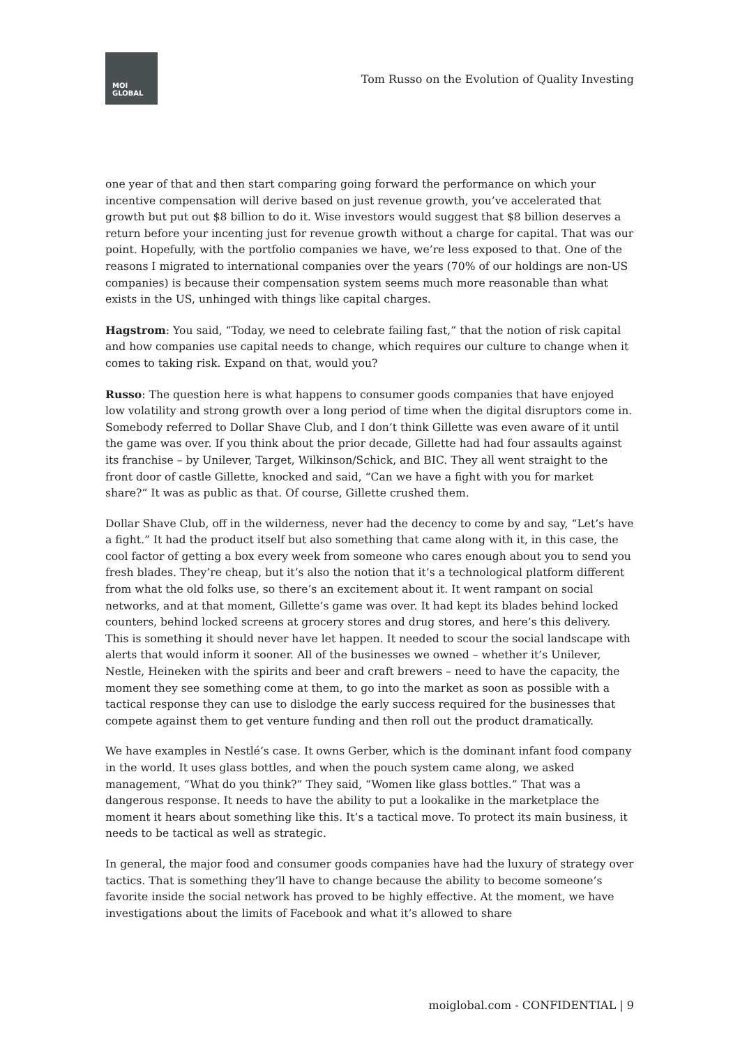MOI
GLOBAL
Tom Russo on the Evolution of Quality Investing
one year of that and then start comparing going forward the performance on which your incentive compensation will derive based on just revenue growth, you’ve accelerated that growth but put out $8 billion to do it. Wise investors would suggest that $8 billion deserves a return before your incenting just for revenue growth without a charge for capital. That was our point. Hopefully, with the portfolio companies we have, we’re less exposed to that. One of the reasons I migrated to international companies over the years (70% of our holdings are non-US companies) is because their compensation system seems much more reasonable than what exists in the US, unhinged with things like capital charges.
Hagstrom: You said, “Today, we need to celebrate failing fast,” that the notion of risk capital and how companies use capital needs to change, which requires our culture to change when it comes to taking risk. Expand on that, would you?
Russo: The question here is what happens to consumer goods companies that have enjoyed low volatility and strong growth over a long period of time when the digital disruptors come in. Somebody referred to Dollar Shave Club, and I don’t think Gillette was even aware of it until the game was over. If you think about the prior decade, Gillette had had four assaults against its franchise – by Unilever, Target, Wilkinson/Schick, and BIC. They all went straight to the front door of castle Gillette, knocked and said, “Can we have a fight with you for market share?” It was as public as that. Of course, Gillette crushed them.
Dollar Shave Club, off in the wilderness, never had the decency to come by and say, “Let’s have a fight.” It had the product itself but also something that came along with it, in this case, the cool factor of getting a box every week from someone who cares enough about you to send you fresh blades. They’re cheap, but it’s also the notion that it’s a technological platform different from what the old folks use, so there’s an excitement about it. It went rampant on social networks, and at that moment, Gillette’s game was over. It had kept its blades behind locked counters, behind locked screens at grocery stores and drug stores, and here’s this delivery. This is something it should never have let happen. It needed to scour the social landscape with alerts that would inform it sooner. All of the businesses we owned – whether it’s Unilever, Nestle, Heineken with the spirits and beer and craft brewers – need to have the capacity, the moment they see something come at them, to go into the market as soon as possible with a tactical response they can use to dislodge the early success required for the businesses that compete against them to get venture funding and then roll out the product dramatically.
We have examples in Nestlé’s case. It owns Gerber, which is the dominant infant food company in the world. It uses glass bottles, and when the pouch system came along, we asked management, “What do you think?” They said, “Women like glass bottles.” That was a dangerous response. It needs to have the ability to put a lookalike in the marketplace the moment it hears about something like this. It’s a tactical move. To protect its main business, it needs to be tactical as well as strategic.
In general, the major food and consumer goods companies have had the luxury of strategy over tactics. That is something they’ll have to change because the ability to become someone’s favorite inside the social network has proved to be highly effective. At the moment, we have investigations about the limits of Facebook and what it’s allowed to share
moiglobal.com - CONFIDENTIAL | 9